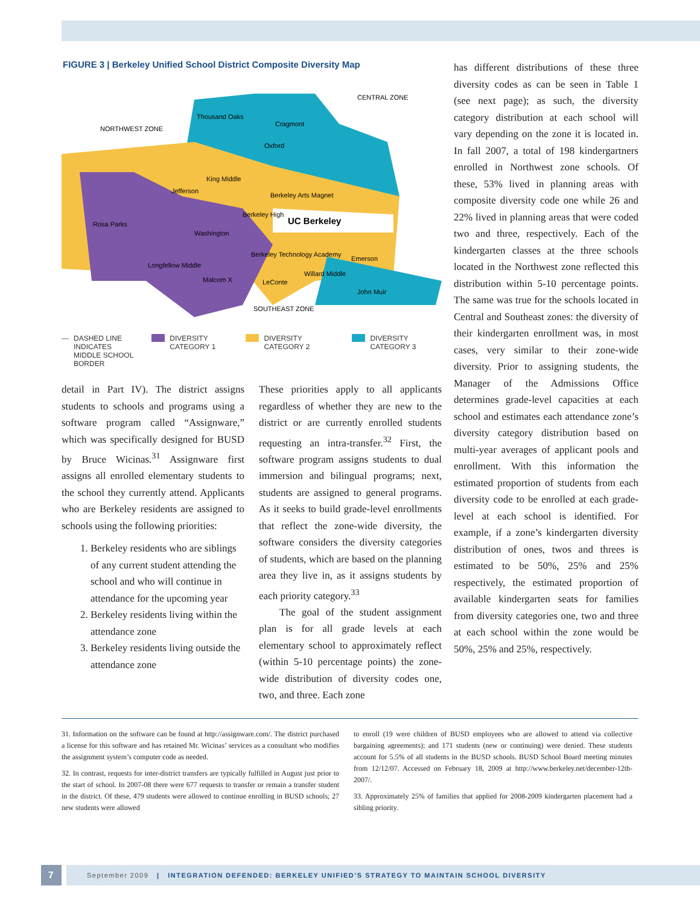FIGURE 3 | Berkeley Unified School District Composite Diversity Map
CENTRAL ZONE
NORTHWEST ZONE
UC Berkeley
Thousand Oaks
Cragmont
Oxford
King Middle
Jefferson
Berkeley Arts Magnet
Rosa Parks
Berkeley High
Washington
Berkeley Technology Academy
Emerson
Longfellow Middle
Malcom X
Willard Middle
LeConte
John Muir
SOUTHEAST ZONE
--- DASHED LINE
INDICATES
MIDDLE SCHOOL
BORDER
DIVERSITY
CATEGORY 1
DIVERSITY
CATEGORY 2
DIVERSITY
CATEGORY 3
detail in Part IV). The district assigns students to schools and programs using a software program called “Assignware,” which was specifically designed for BUSD by Bruce Wicinas.<sup>31</sup> Assignware first assigns all enrolled elementary students to the school they currently attend. Applicants who are Berkeley residents are assigned to schools using the following priorities:
1. Berkeley residents who are siblings of any current student attending the school and who will continue in attendance for the upcoming year
2. Berkeley residents living within the attendance zone
3. Berkeley residents living outside the attendance zone
These priorities apply to all applicants regardless of whether they are new to the district or are currently enrolled students requesting an intra-transfer.<sup>32</sup> First, the software program assigns students to dual immersion and bilingual programs; next, students are assigned to general programs. As it seeks to build grade-level enrollments that reflect the zone-wide diversity, the software considers the diversity categories of students, which are based on the planning area they live in, as it assigns students by each priority category.<sup>33</sup>
The goal of the student assignment plan is for all grade levels at each elementary school to approximately reflect (within 5-10 percentage points) the zone-wide distribution of diversity codes one, two, and three. Each zone
has different distributions of these three diversity codes as can be seen in Table 1 (see next page); as such, the diversity category distribution at each school will vary depending on the zone it is located in. In fall 2007, a total of 198 kindergartners enrolled in Northwest zone schools. Of these, 53% lived in planning areas with composite diversity code one while 26 and 22% lived in planning areas that were coded two and three, respectively. Each of the kindergarten classes at the three schools located in the Northwest zone reflected this distribution within 5-10 percentage points. The same was true for the schools located in Central and Southeast zones: the diversity of their kindergarten enrollment was, in most cases, very similar to their zone-wide diversity. Prior to assigning students, the Manager of the Admissions Office determines grade-level capacities at each school and estimates each attendance zone’s diversity category distribution based on multi-year averages of applicant pools and enrollment. With this information the estimated proportion of students from each diversity code to be enrolled at each grade-level at each school is identified. For example, if a zone’s kindergarten diversity distribution of ones, twos and threes is estimated to be 50%, 25% and 25% respectively, the estimated proportion of available kindergarten seats for families from diversity categories one, two and three at each school within the zone would be 50%, 25% and 25%, respectively.
31. Information on the software can be found at http://assignware.com/. The district purchased a license for this software and has retained Mr. Wicinas’ services as a consultant who modifies the assignment system’s computer code as needed.
32. In contrast, requests for inter-district transfers are typically fulfilled in August just prior to the start of school. In 2007-08 there were 677 requests to transfer or remain a transfer student in the district. Of these, 479 students were allowed to continue enrolling in BUSD schools; 27 new students were allowed
to enroll (19 were children of BUSD employees who are allowed to attend via collective bargaining agreements); and 171 students (new or continuing) were denied. These students account for 5.5% of all students in the BUSD schools. BUSD School Board meeting minutes from 12/12/07. Accessed on February 18, 2009 at http://www.berkeley.net/december-12th-2007/.
33. Approximately 25% of families that applied for 2008-2009 kindergarten placement had a sibling priority.
7
September 2009 | INTEGRATION DEFENDED: BERKELEY UNIFIED’S STRATEGY TO MAINTAIN SCHOOL DIVERSITY